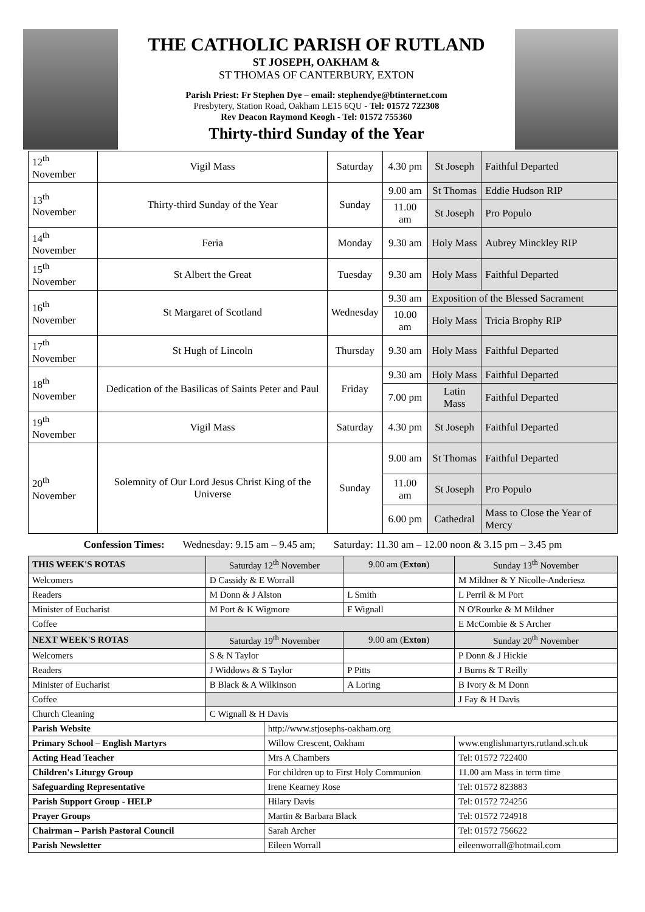THE CATHOLIC PARISH OF RUTLAND
ST JOSEPH, OAKHAM &
ST THOMAS OF CANTERBURY, EXTON
Parish Priest: Fr Stephen Dye – email: stephendye@btinternet.com
Presbytery, Station Road, Oakham LE15 6QU - Tel: 01572 722308
Rev Deacon Raymond Keogh - Tel: 01572 755360
Thirty-third Sunday of the Year
| 12<sup>th</sup> November | Vigil Mass | Saturday | 4.30 pm | St Joseph | Faithful Departed |
| 13<sup>th</sup> November | Thirty-third Sunday of the Year | Sunday | 9.00 am | St Thomas | Eddie Hudson RIP |
| | | | 11.00 am | St Joseph | Pro Populo |
| 14<sup>th</sup> November | Feria | Monday | 9.30 am | Holy Mass | Aubrey Minckley RIP |
| 15<sup>th</sup> November | St Albert the Great | Tuesday | 9.30 am | Holy Mass | Faithful Departed |
| 16<sup>th</sup> November | St Margaret of Scotland | Wednesday | 9.30 am | Exposition of the Blessed Sacrament | |
| | | | 10.00 am | Holy Mass | Tricia Brophy RIP |
| 17<sup>th</sup> November | St Hugh of Lincoln | Thursday | 9.30 am | Holy Mass | Faithful Departed |
| 18<sup>th</sup> November | Dedication of the Basilicas of Saints Peter and Paul | Friday | 9.30 am | Holy Mass | Faithful Departed |
| | | | 7.00 pm | Latin Mass | Faithful Departed |
| 19<sup>th</sup> November | Vigil Mass | Saturday | 4.30 pm | St Joseph | Faithful Departed |
| 20<sup>th</sup> November | Solemnity of Our Lord Jesus Christ King of the Universe | Sunday | 9.00 am | St Thomas | Faithful Departed |
| | | | 11.00 am | St Joseph | Pro Populo |
| | | | 6.00 pm | Cathedral | Mass to Close the Year of Mercy |
Confession Times: Wednesday: 9.15 am – 9.45 am; Saturday: 11.30 am – 12.00 noon & 3.15 pm – 3.45 pm
| THIS WEEK'S ROTAS | Saturday 12<sup>th</sup> November | | 9.00 am ( Exton ) | Sunday 13<sup>th</sup> November |
| Welcomers | D Cassidy & E Worrall | | | M Mildner & Y Nicolle-Anderiesz |
| Readers | M Donn & J Alston | | L Smith | L Perril & M Port |
| Minister of Eucharist | M Port & K Wigmore | | F Wignall | N O'Rourke & M Mildner |
| Coffee | | | | E McCombie & S Archer |
| NEXT WEEK'S ROTAS | Saturday 19<sup>th</sup> November | | 9.00 am ( Exton ) | Sunday 20<sup>th</sup> November |
| Welcomers | S & N Taylor | | | P Donn & J Hickie |
| Readers | J Widdows & S Taylor | | P Pitts | J Burns & T Reilly |
| Minister of Eucharist | B Black & A Wilkinson | | A Loring | B Ivory & M Donn |
| Coffee | | | | J Fay & H Davis |
| Church Cleaning | C Wignall & H Davis | | | |
| Parish Website | | http://www.stjosephs-oakham.org | | |
| Primary School – English Martyrs | | Willow Crescent, Oakham | | www.englishmartyrs.rutland.sch.uk |
| Acting Head Teacher | | Mrs A Chambers | | Tel: 01572 722400 |
| Children's Liturgy Group | | For children up to First Holy Communion | | 11.00 am Mass in term time |
| Safeguarding Representative | | Irene Kearney Rose | | Tel: 01572 823883 |
| Parish Support Group - HELP | | Hilary Davis | | Tel: 01572 724256 |
| Prayer Groups | | Martin & Barbara Black | | Tel: 01572 724918 |
| Chairman – Parish Pastoral Council | | Sarah Archer | | Tel: 01572 756622 |
| Parish Newsletter | | Eileen Worrall | | eileenworrall@hotmail.com |